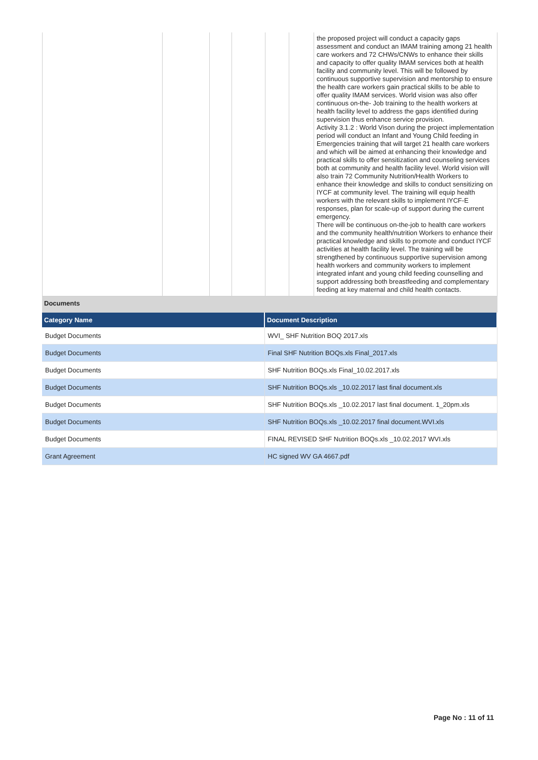| | | | | | | the proposed project will conduct a capacity gaps assessment and conduct an IMAM training among 21 health care workers and 72 CHWs/CNWs to enhance their skills and capacity to offer quality IMAM services both at health facility and community level. This will be followed by continuous supportive supervision and mentorship to ensure the health care workers gain practical skills to be able to offer quality IMAM services. World vision was also offer continuous on-the- Job training to the health workers at health facility level to address the gaps identified during supervision thus enhance service provision. Activity 3.1.2 : World Vison during the project implementation period will conduct an Infant and Young Child feeding in Emergencies training that will target 21 health care workers and which will be aimed at enhancing their knowledge and practical skills to offer sensitization and counseling services both at community and health facility level. World vision will also train 72 Community Nutrition/Health Workers to enhance their knowledge and skills to conduct sensitizing on IYCF at community level. The training will equip health workers with the relevant skills to implement IYCF-E responses, plan for scale-up of support during the current emergency. There will be continuous on-the-job to health care workers and the community health/nutrition Workers to enhance their practical knowledge and skills to promote and conduct IYCF activities at health facility level. The training will be strengthened by continuous supportive supervision among health workers and community workers to implement integrated infant and young child feeding counselling and support addressing both breastfeeding and complementary feeding at key maternal and child health contacts. |
Documents
| Category Name | Document Description |
| --- | --- |
| Budget Documents | WVI_ SHF Nutrition BOQ 2017.xls |
| Budget Documents | Final SHF Nutrition BOQs.xls Final_2017.xls |
| Budget Documents | SHF Nutrition BOQs.xls Final_10.02.2017.xls |
| Budget Documents | SHF Nutrition BOQs.xls _10.02.2017 last final document.xls |
| Budget Documents | SHF Nutrition BOQs.xls _10.02.2017 last final document. 1_20pm.xls |
| Budget Documents | SHF Nutrition BOQs.xls _10.02.2017 final document.WVI.xls |
| Budget Documents | FINAL REVISED SHF Nutrition BOQs.xls _10.02.2017 WVI.xls |
| Grant Agreement | HC signed WV GA 4667.pdf |
Page No : 11 of 11